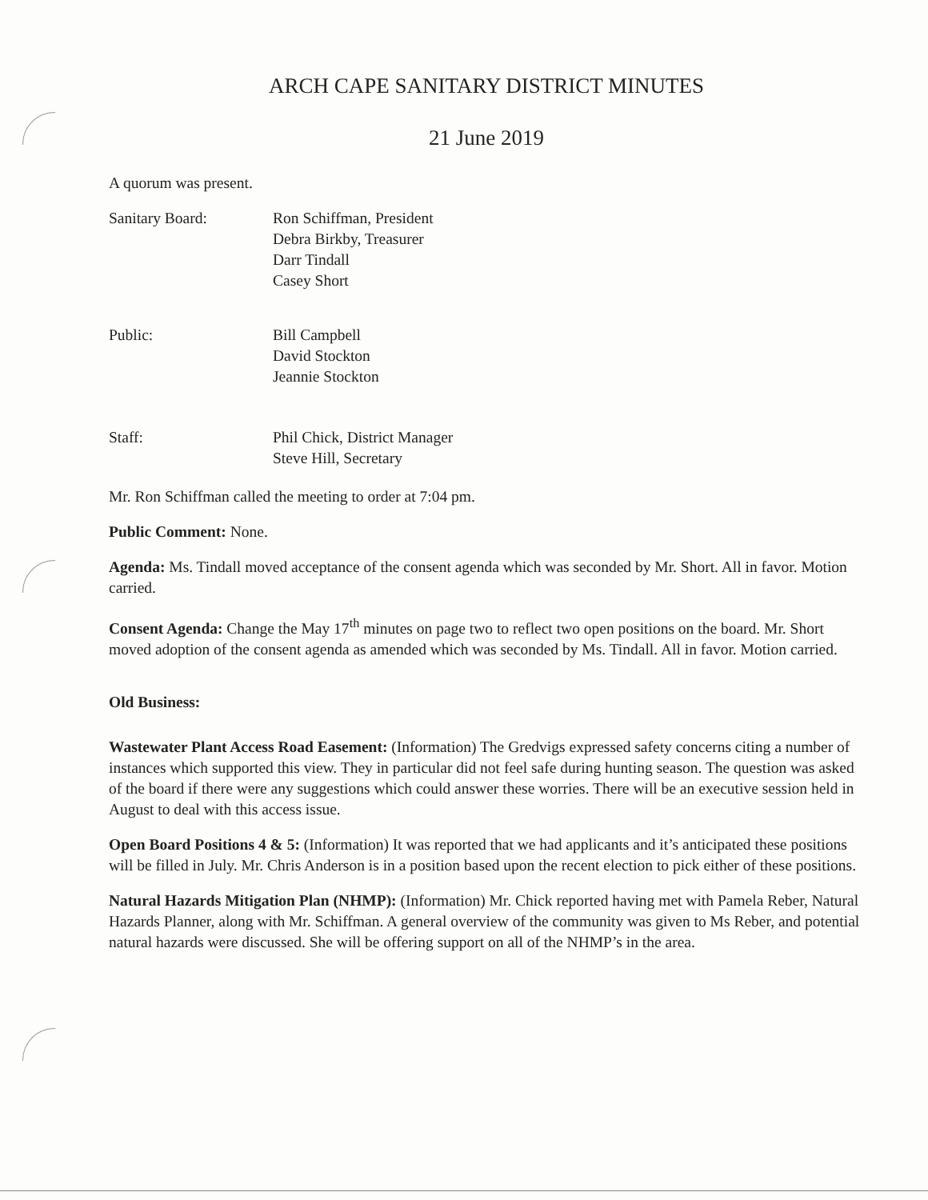ARCH CAPE SANITARY DISTRICT MINUTES
21 June 2019
A quorum was present.
Sanitary Board: Ron Schiffman, President
Debra Birkby, Treasurer
Darr Tindall
Casey Short
Public: Bill Campbell
David Stockton
Jeannie Stockton
Staff: Phil Chick, District Manager
Steve Hill, Secretary
Mr. Ron Schiffman called the meeting to order at 7:04 pm.
Public Comment: None.
Agenda: Ms. Tindall moved acceptance of the consent agenda which was seconded by Mr. Short. All in favor. Motion carried.
Consent Agenda: Change the May 17<sup>th</sup> minutes on page two to reflect two open positions on the board. Mr. Short moved adoption of the consent agenda as amended which was seconded by Ms. Tindall. All in favor. Motion carried.
Old Business:
Wastewater Plant Access Road Easement: (Information) The Gredvigs expressed safety concerns citing a number of instances which supported this view. They in particular did not feel safe during hunting season. The question was asked of the board if there were any suggestions which could answer these worries. There will be an executive session held in August to deal with this access issue.
Open Board Positions 4 & 5: (Information) It was reported that we had applicants and it’s anticipated these positions will be filled in July. Mr. Chris Anderson is in a position based upon the recent election to pick either of these positions.
Natural Hazards Mitigation Plan (NHMP): (Information) Mr. Chick reported having met with Pamela Reber, Natural Hazards Planner, along with Mr. Schiffman. A general overview of the community was given to Ms Reber, and potential natural hazards were discussed. She will be offering support on all of the NHMP’s in the area.